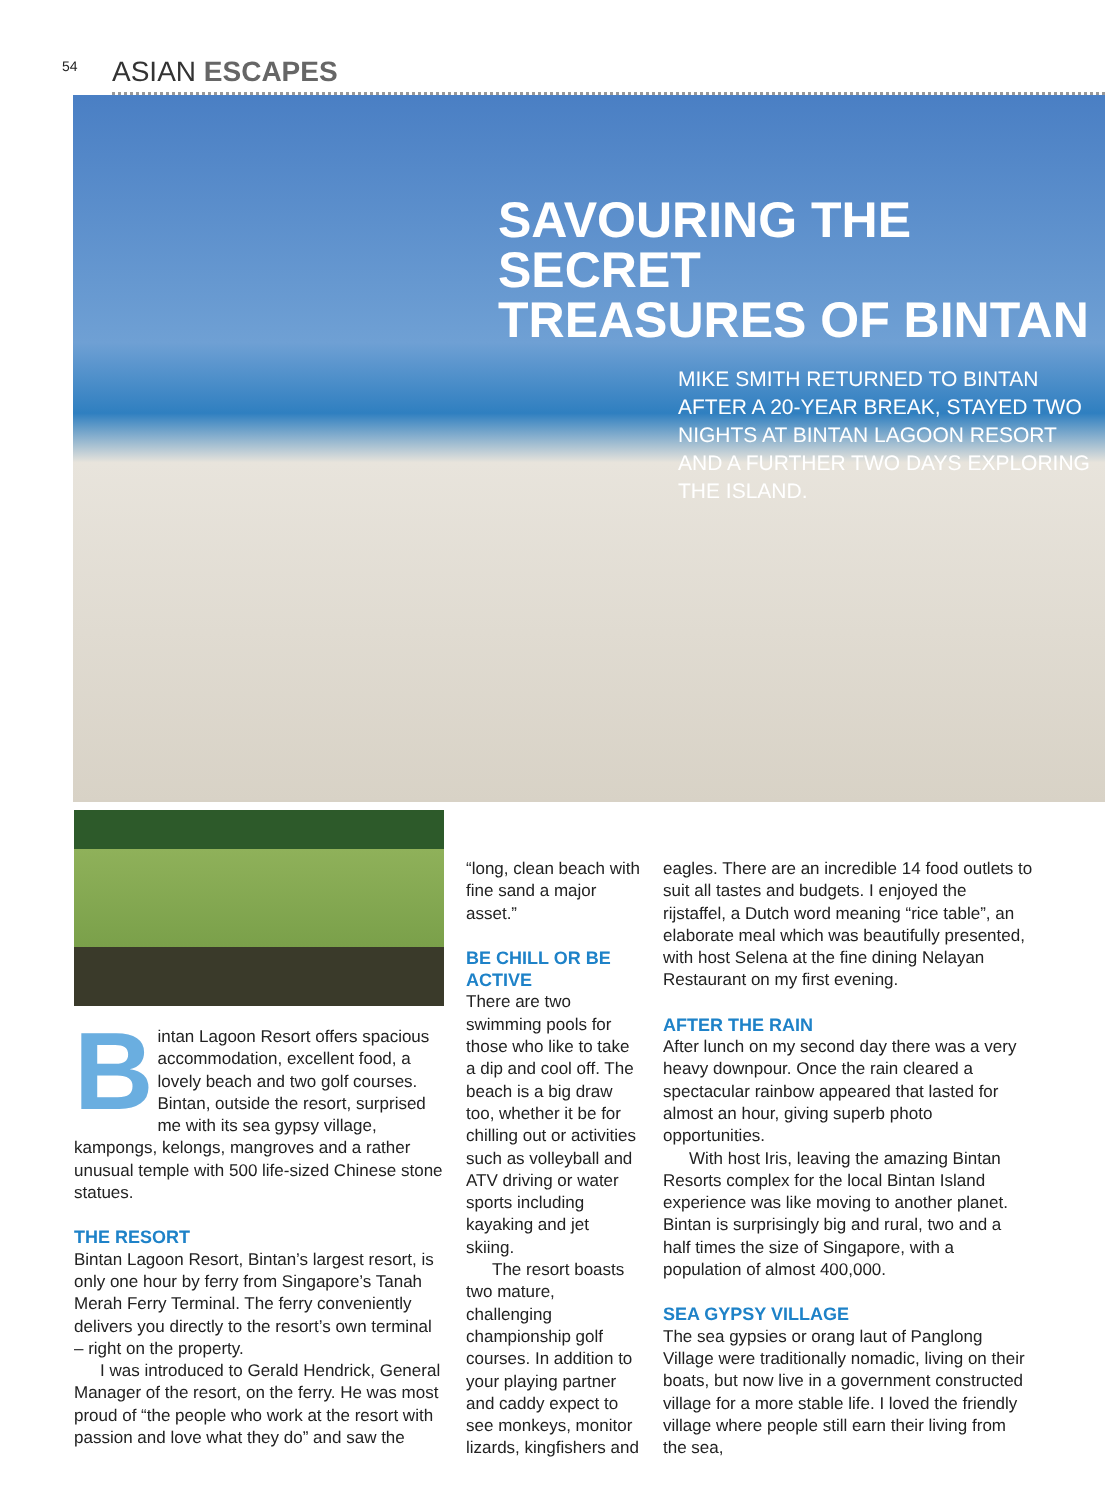54 ASIAN ESCAPES
SAVOURING THE SECRET
TREASURES OF BINTAN
MIKE SMITH RETURNED TO BINTAN AFTER A 20-YEAR BREAK, STAYED TWO NIGHTS AT BINTAN LAGOON RESORT AND A FURTHER TWO DAYS EXPLORING THE ISLAND.
Bintan Lagoon Resort offers spacious accommodation, excellent food, a lovely beach and two golf courses. Bintan, outside the resort, surprised me with its sea gypsy village, kampongs, kelongs, mangroves and a rather unusual temple with 500 life-sized Chinese stone statues.
THE RESORT
Bintan Lagoon Resort, Bintan’s largest resort, is only one hour by ferry from Singapore’s Tanah Merah Ferry Terminal. The ferry conveniently delivers you directly to the resort’s own terminal – right on the property.
I was introduced to Gerald Hendrick, General Manager of the resort, on the ferry. He was most proud of “the people who work at the resort with passion and love what they do” and saw the
“long, clean beach with fine sand a major asset.”
BE CHILL OR BE ACTIVE
There are two swimming pools for those who like to take a dip and cool off. The beach is a big draw too, whether it be for chilling out or activities such as volleyball and ATV driving or water sports including kayaking and jet skiing.
The resort boasts two mature, challenging championship golf courses. In addition to your playing partner and caddy expect to see monkeys, monitor lizards, kingfishers and
eagles. There are an incredible 14 food outlets to suit all tastes and budgets. I enjoyed the rijstaffel, a Dutch word meaning “rice table”, an elaborate meal which was beautifully presented, with host Selena at the fine dining Nelayan Restaurant on my first evening.
AFTER THE RAIN
After lunch on my second day there was a very heavy downpour. Once the rain cleared a spectacular rainbow appeared that lasted for almost an hour, giving superb photo opportunities.
With host Iris, leaving the amazing Bintan Resorts complex for the local Bintan Island experience was like moving to another planet. Bintan is surprisingly big and rural, two and a half times the size of Singapore, with a population of almost 400,000.
SEA GYPSY VILLAGE
The sea gypsies or orang laut of Panglong Village were traditionally nomadic, living on their boats, but now live in a government constructed village for a more stable life. I loved the friendly village where people still earn their living from the sea,